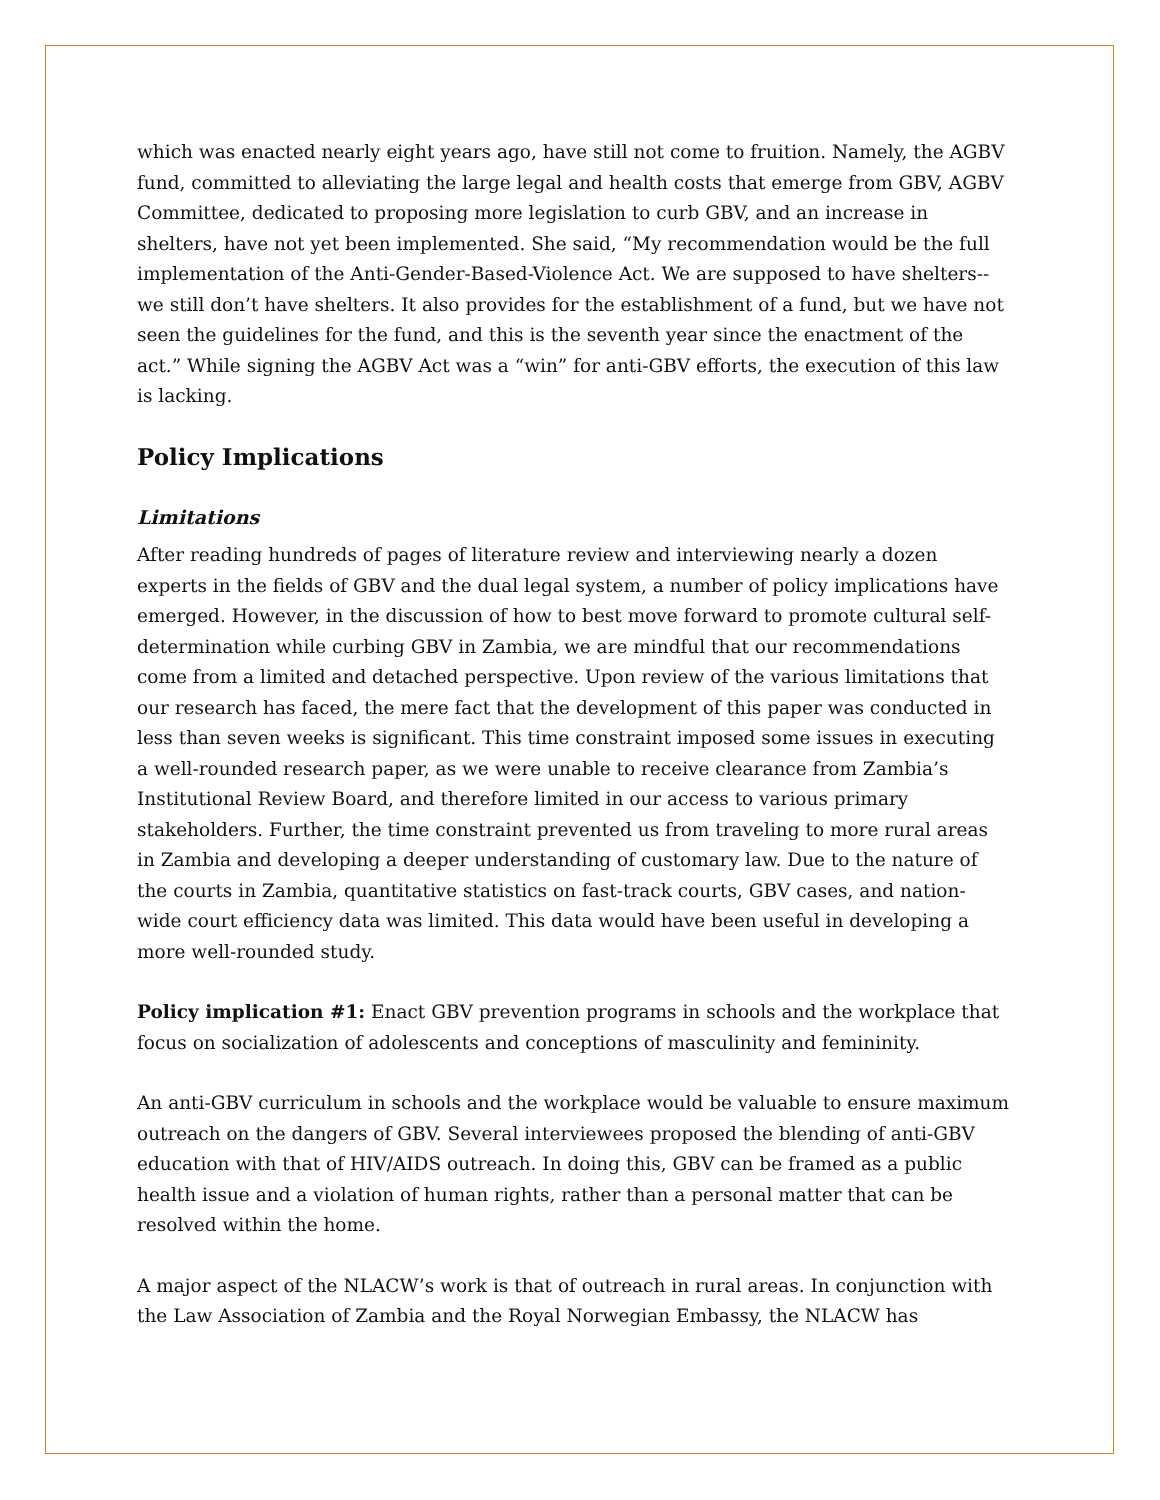which was enacted nearly eight years ago, have still not come to fruition. Namely, the AGBV fund, committed to alleviating the large legal and health costs that emerge from GBV, AGBV Committee, dedicated to proposing more legislation to curb GBV, and an increase in shelters, have not yet been implemented. She said, “My recommendation would be the full implementation of the Anti-Gender-Based-Violence Act. We are supposed to have shelters--we still don’t have shelters. It also provides for the establishment of a fund, but we have not seen the guidelines for the fund, and this is the seventh year since the enactment of the act.” While signing the AGBV Act was a “win” for anti-GBV efforts, the execution of this law is lacking.
Policy Implications
Limitations
After reading hundreds of pages of literature review and interviewing nearly a dozen experts in the fields of GBV and the dual legal system, a number of policy implications have emerged. However, in the discussion of how to best move forward to promote cultural self-determination while curbing GBV in Zambia, we are mindful that our recommendations come from a limited and detached perspective. Upon review of the various limitations that our research has faced, the mere fact that the development of this paper was conducted in less than seven weeks is significant. This time constraint imposed some issues in executing a well-rounded research paper, as we were unable to receive clearance from Zambia’s Institutional Review Board, and therefore limited in our access to various primary stakeholders. Further, the time constraint prevented us from traveling to more rural areas in Zambia and developing a deeper understanding of customary law. Due to the nature of the courts in Zambia, quantitative statistics on fast-track courts, GBV cases, and nation-wide court efficiency data was limited. This data would have been useful in developing a more well-rounded study.
Policy implication #1: Enact GBV prevention programs in schools and the workplace that focus on socialization of adolescents and conceptions of masculinity and femininity.
An anti-GBV curriculum in schools and the workplace would be valuable to ensure maximum outreach on the dangers of GBV. Several interviewees proposed the blending of anti-GBV education with that of HIV/AIDS outreach. In doing this, GBV can be framed as a public health issue and a violation of human rights, rather than a personal matter that can be resolved within the home.
A major aspect of the NLACW’s work is that of outreach in rural areas. In conjunction with the Law Association of Zambia and the Royal Norwegian Embassy, the NLACW has